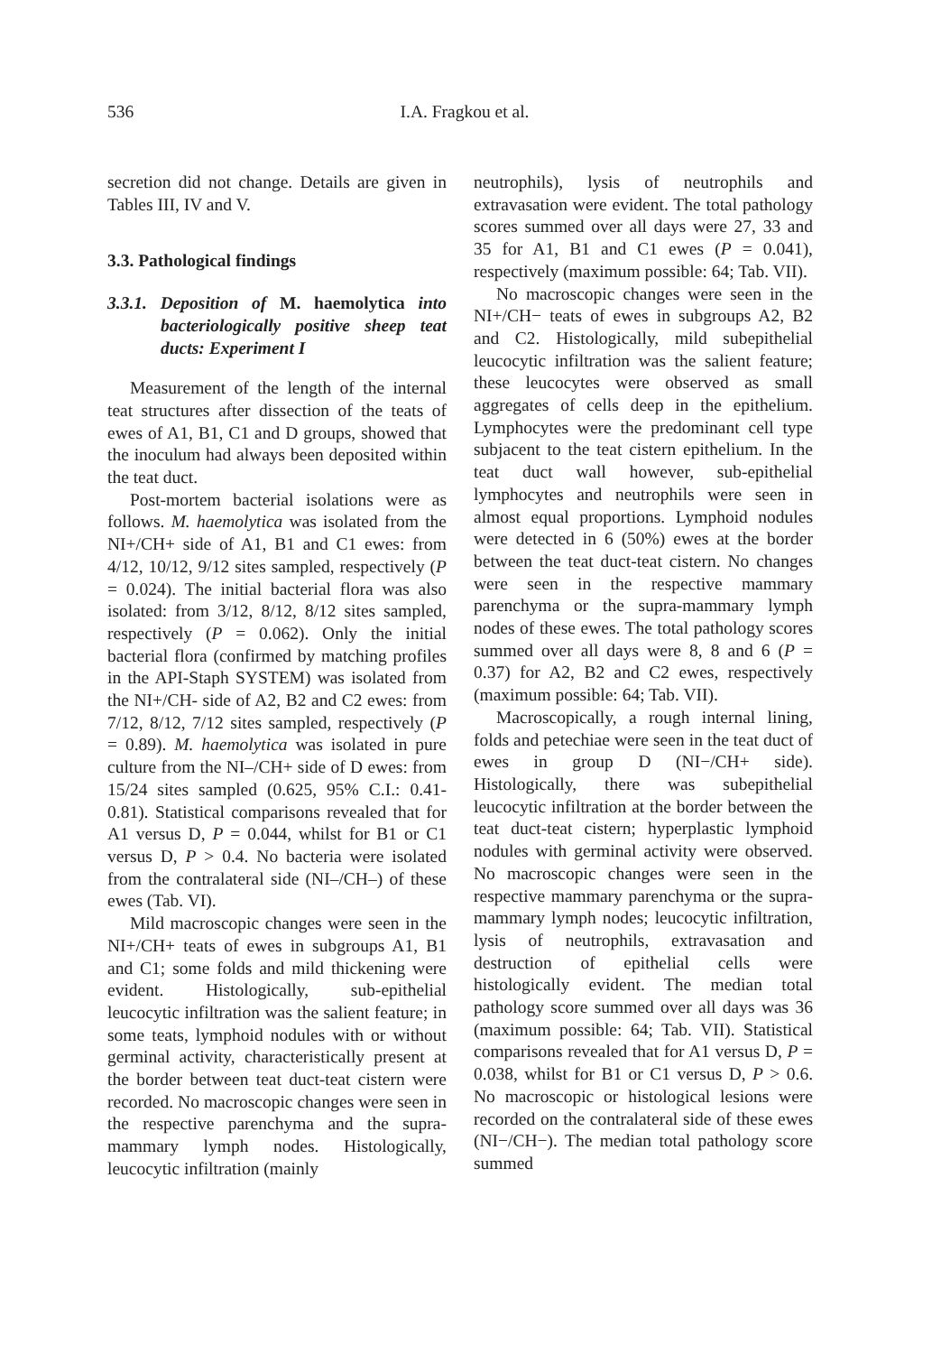536 I.A. Fragkou et al.
secretion did not change. Details are given in Tables III, IV and V.
3.3. Pathological findings
3.3.1. Deposition of M. haemolytica into bacteriologically positive sheep teat ducts: Experiment I
Measurement of the length of the internal teat structures after dissection of the teats of ewes of A1, B1, C1 and D groups, showed that the inoculum had always been deposited within the teat duct.
Post-mortem bacterial isolations were as follows. M. haemolytica was isolated from the NI+/CH+ side of A1, B1 and C1 ewes: from 4/12, 10/12, 9/12 sites sampled, respectively (P = 0.024). The initial bacterial flora was also isolated: from 3/12, 8/12, 8/12 sites sampled, respectively (P = 0.062). Only the initial bacterial flora (confirmed by matching profiles in the API-Staph SYSTEM) was isolated from the NI+/CH- side of A2, B2 and C2 ewes: from 7/12, 8/12, 7/12 sites sampled, respectively (P = 0.89). M. haemolytica was isolated in pure culture from the NI–/CH+ side of D ewes: from 15/24 sites sampled (0.625, 95% C.I.: 0.41-0.81). Statistical comparisons revealed that for A1 versus D, P = 0.044, whilst for B1 or C1 versus D, P > 0.4. No bacteria were isolated from the contralateral side (NI–/CH–) of these ewes (Tab. VI).
Mild macroscopic changes were seen in the NI+/CH+ teats of ewes in subgroups A1, B1 and C1; some folds and mild thickening were evident. Histologically, sub-epithelial leucocytic infiltration was the salient feature; in some teats, lymphoid nodules with or without germinal activity, characteristically present at the border between teat duct-teat cistern were recorded. No macroscopic changes were seen in the respective parenchyma and the supra-mammary lymph nodes. Histologically, leucocytic infiltration (mainly
neutrophils), lysis of neutrophils and extravasation were evident. The total pathology scores summed over all days were 27, 33 and 35 for A1, B1 and C1 ewes (P = 0.041), respectively (maximum possible: 64; Tab. VII).
No macroscopic changes were seen in the NI+/CH− teats of ewes in subgroups A2, B2 and C2. Histologically, mild subepithelial leucocytic infiltration was the salient feature; these leucocytes were observed as small aggregates of cells deep in the epithelium. Lymphocytes were the predominant cell type subjacent to the teat cistern epithelium. In the teat duct wall however, sub-epithelial lymphocytes and neutrophils were seen in almost equal proportions. Lymphoid nodules were detected in 6 (50%) ewes at the border between the teat duct-teat cistern. No changes were seen in the respective mammary parenchyma or the supra-mammary lymph nodes of these ewes. The total pathology scores summed over all days were 8, 8 and 6 (P = 0.37) for A2, B2 and C2 ewes, respectively (maximum possible: 64; Tab. VII).
Macroscopically, a rough internal lining, folds and petechiae were seen in the teat duct of ewes in group D (NI−/CH+ side). Histologically, there was subepithelial leucocytic infiltration at the border between the teat duct-teat cistern; hyperplastic lymphoid nodules with germinal activity were observed. No macroscopic changes were seen in the respective mammary parenchyma or the supra-mammary lymph nodes; leucocytic infiltration, lysis of neutrophils, extravasation and destruction of epithelial cells were histologically evident. The median total pathology score summed over all days was 36 (maximum possible: 64; Tab. VII). Statistical comparisons revealed that for A1 versus D, P = 0.038, whilst for B1 or C1 versus D, P > 0.6. No macroscopic or histological lesions were recorded on the contralateral side of these ewes (NI−/CH−). The median total pathology score summed